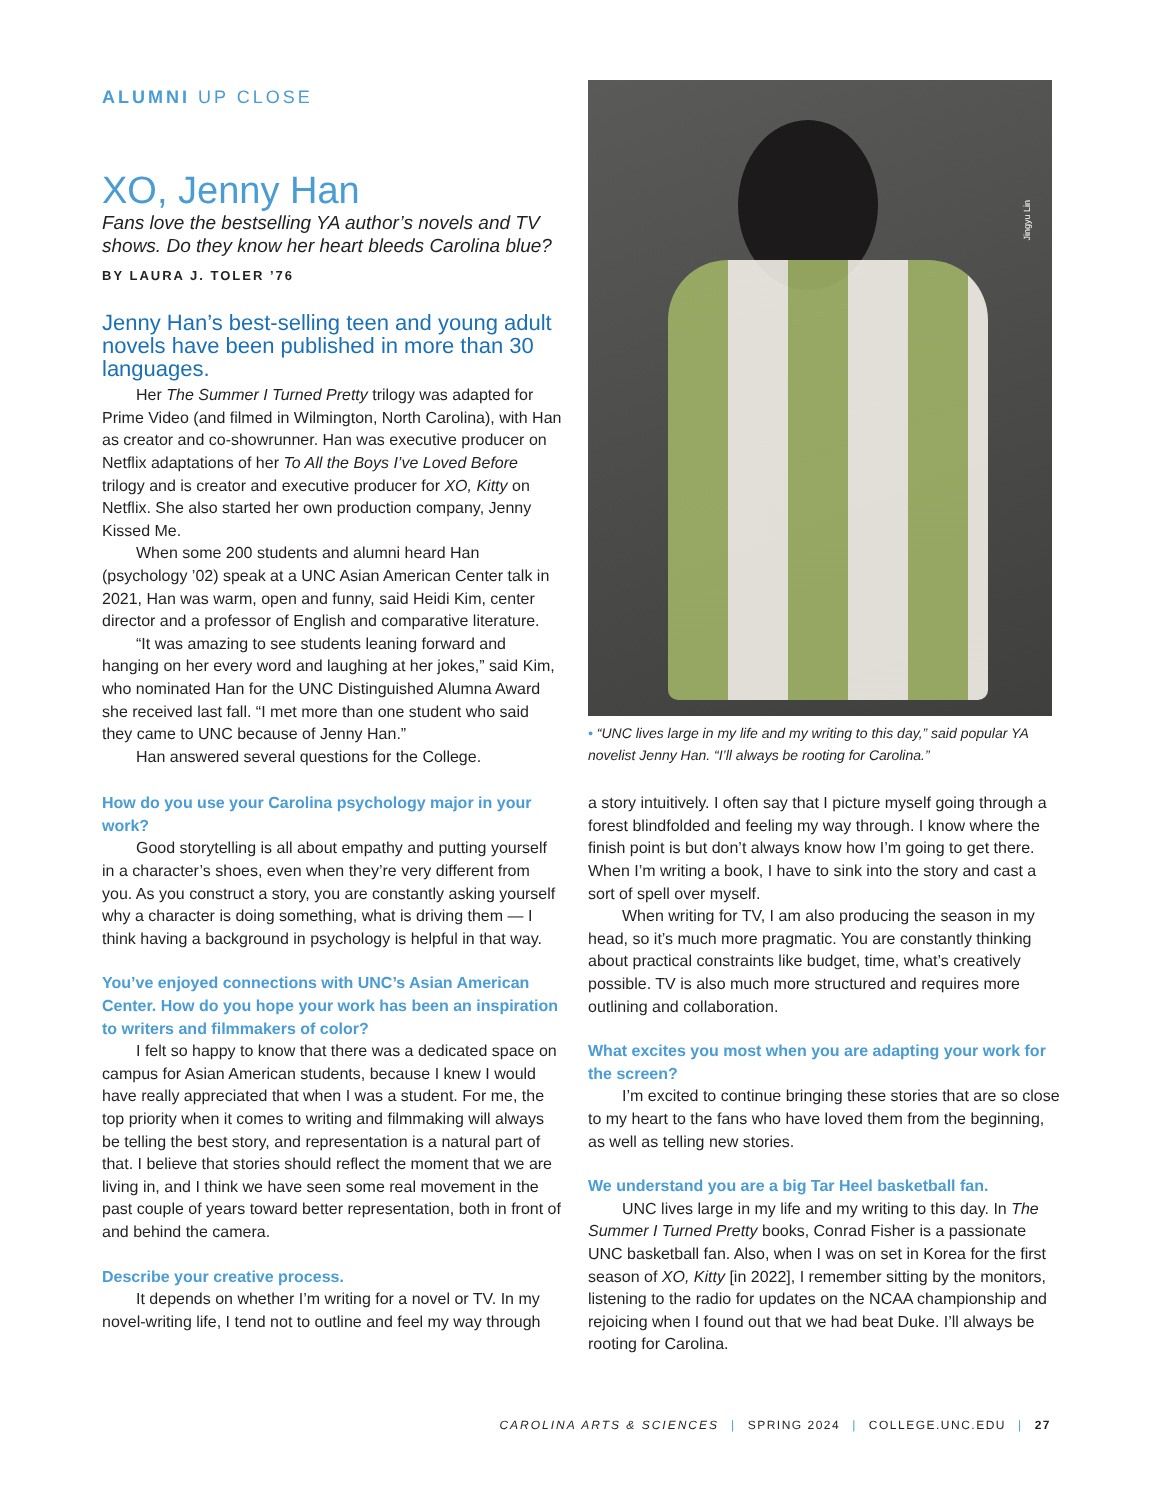ALUMNI UP CLOSE
XO, Jenny Han
Fans love the bestselling YA author’s novels and TV shows. Do they know her heart bleeds Carolina blue?
BY LAURA J. TOLER ’76
Jenny Han’s best-selling teen and young adult novels have been published in more than 30 languages.
Her The Summer I Turned Pretty trilogy was adapted for Prime Video (and filmed in Wilmington, North Carolina), with Han as creator and co-showrunner. Han was executive producer on Netflix adaptations of her To All the Boys I’ve Loved Before trilogy and is creator and executive producer for XO, Kitty on Netflix. She also started her own production company, Jenny Kissed Me.
When some 200 students and alumni heard Han (psychology ’02) speak at a UNC Asian American Center talk in 2021, Han was warm, open and funny, said Heidi Kim, center director and a professor of English and comparative literature.
“It was amazing to see students leaning forward and hanging on her every word and laughing at her jokes,” said Kim, who nominated Han for the UNC Distinguished Alumna Award she received last fall. “I met more than one student who said they came to UNC because of Jenny Han.”
Han answered several questions for the College.
Jingyu Lin
• “UNC lives large in my life and my writing to this day,” said popular YA novelist Jenny Han. “I’ll always be rooting for Carolina.”
How do you use your Carolina psychology major in your work?
Good storytelling is all about empathy and putting yourself in a character’s shoes, even when they’re very different from you. As you construct a story, you are constantly asking yourself why a character is doing something, what is driving them — I think having a background in psychology is helpful in that way.
You’ve enjoyed connections with UNC’s Asian American Center. How do you hope your work has been an inspiration to writers and filmmakers of color?
I felt so happy to know that there was a dedicated space on campus for Asian American students, because I knew I would have really appreciated that when I was a student. For me, the top priority when it comes to writing and filmmaking will always be telling the best story, and representation is a natural part of that. I believe that stories should reflect the moment that we are living in, and I think we have seen some real movement in the past couple of years toward better representation, both in front of and behind the camera.
Describe your creative process.
It depends on whether I’m writing for a novel or TV. In my novel-writing life, I tend not to outline and feel my way through
a story intuitively. I often say that I picture myself going through a forest blindfolded and feeling my way through. I know where the finish point is but don’t always know how I’m going to get there. When I’m writing a book, I have to sink into the story and cast a sort of spell over myself.
When writing for TV, I am also producing the season in my head, so it’s much more pragmatic. You are constantly thinking about practical constraints like budget, time, what’s creatively possible. TV is also much more structured and requires more outlining and collaboration.
What excites you most when you are adapting your work for the screen?
I’m excited to continue bringing these stories that are so close to my heart to the fans who have loved them from the beginning, as well as telling new stories.
We understand you are a big Tar Heel basketball fan.
UNC lives large in my life and my writing to this day. In The Summer I Turned Pretty books, Conrad Fisher is a passionate UNC basketball fan. Also, when I was on set in Korea for the first season of XO, Kitty [in 2022], I remember sitting by the monitors, listening to the radio for updates on the NCAA championship and rejoicing when I found out that we had beat Duke. I’ll always be rooting for Carolina.
CAROLINA ARTS & SCIENCES | SPRING 2024 | COLLEGE.UNC.EDU | 27